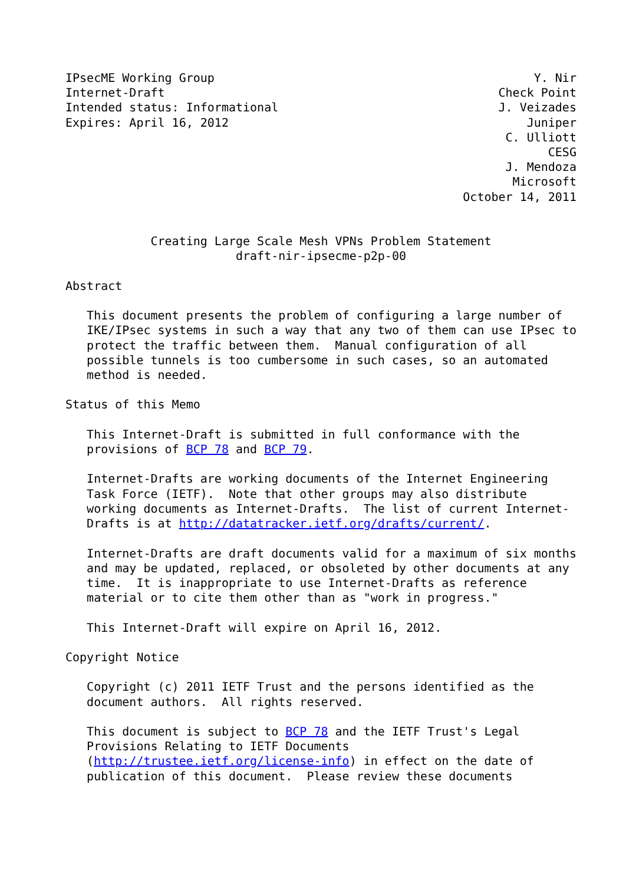IPsecME Working Group                                             Y. Nir
Internet-Draft                                               Check Point
Intended status: Informational                               J. Veizades
Expires: April 16, 2012                                          Juniper
                                                              C. Ulliott
                                                                    CESG
                                                              J. Mendoza
                                                               Microsoft
                                                        October 14, 2011


            Creating Large Scale Mesh VPNs Problem Statement
                        draft-nir-ipsecme-p2p-00

Abstract

   This document presents the problem of configuring a large number of
   IKE/IPsec systems in such a way that any two of them can use IPsec to
   protect the traffic between them.  Manual configuration of all
   possible tunnels is too cumbersome in such cases, so an automated
   method is needed.

Status of this Memo

   This Internet-Draft is submitted in full conformance with the
   provisions of BCP 78 and BCP 79.

   Internet-Drafts are working documents of the Internet Engineering
   Task Force (IETF).  Note that other groups may also distribute
   working documents as Internet-Drafts.  The list of current Internet-
   Drafts is at http://datatracker.ietf.org/drafts/current/.

   Internet-Drafts are draft documents valid for a maximum of six months
   and may be updated, replaced, or obsoleted by other documents at any
   time.  It is inappropriate to use Internet-Drafts as reference
   material or to cite them other than as "work in progress."

   This Internet-Draft will expire on April 16, 2012.

Copyright Notice

   Copyright (c) 2011 IETF Trust and the persons identified as the
   document authors.  All rights reserved.

   This document is subject to BCP 78 and the IETF Trust's Legal
   Provisions Relating to IETF Documents
   (http://trustee.ietf.org/license-info) in effect on the date of
   publication of this document.  Please review these documents